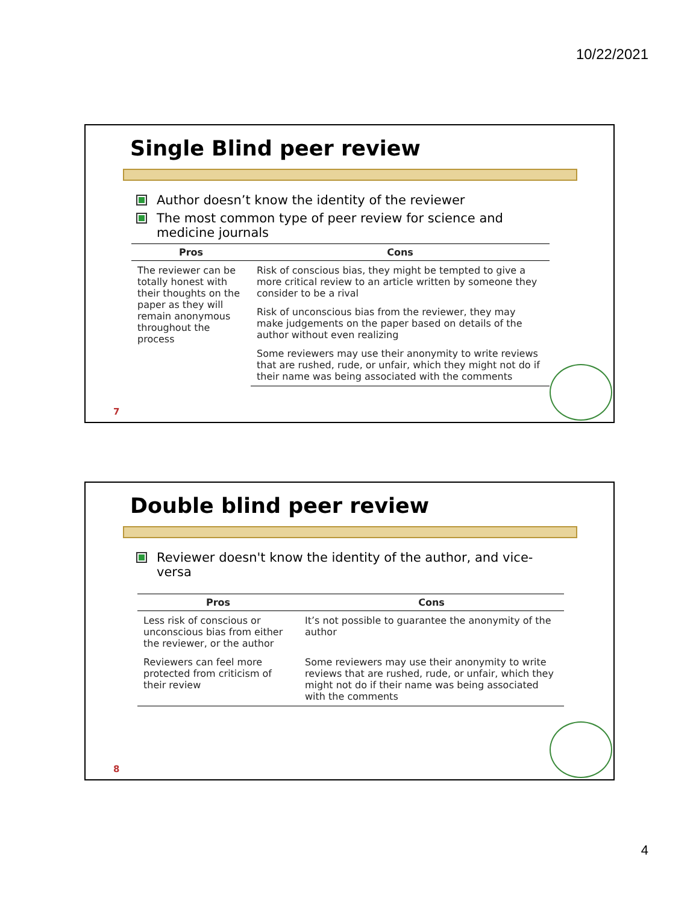10/22/2021
Single Blind peer review
Author doesn’t know the identity of the reviewer
The most common type of peer review for science and medicine journals
| Pros | Cons |
| --- | --- |
| The reviewer can be totally honest with their thoughts on the paper as they will remain anonymous throughout the process | Risk of conscious bias, they might be tempted to give a more critical review to an article written by someone they consider to be a rival |
| | Risk of unconscious bias from the reviewer, they may make judgements on the paper based on details of the author without even realizing |
| | Some reviewers may use their anonymity to write reviews that are rushed, rude, or unfair, which they might not do if their name was being associated with the comments |
7
Double blind peer review
Reviewer doesn't know the identity of the author, and vice-versa
| Pros | Cons |
| --- | --- |
| Less risk of conscious or unconscious bias from either the reviewer, or the author | It’s not possible to guarantee the anonymity of the author |
| Reviewers can feel more protected from criticism of their review | Some reviewers may use their anonymity to write reviews that are rushed, rude, or unfair, which they might not do if their name was being associated with the comments |
8
4